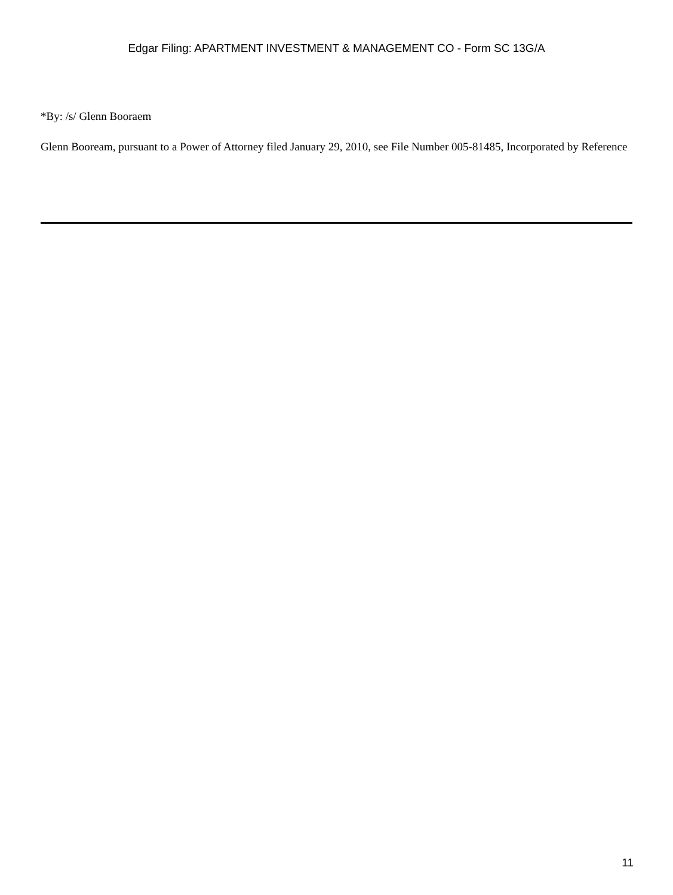Edgar Filing: APARTMENT INVESTMENT & MANAGEMENT CO - Form SC 13G/A
*By: /s/ Glenn Booraem
Glenn Booream, pursuant to a Power of Attorney filed January 29, 2010, see File Number 005-81485, Incorporated by Reference
11